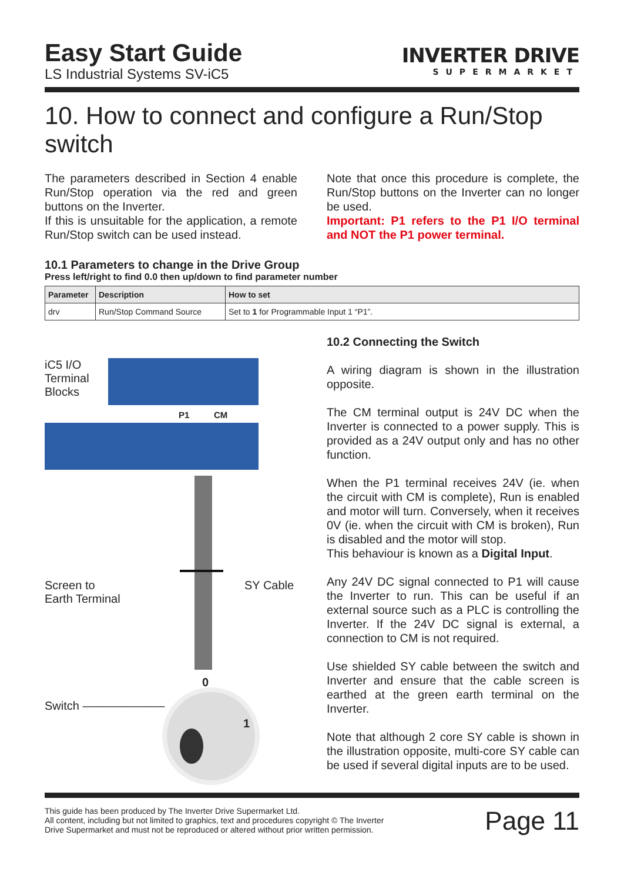Easy Start Guide
LS Industrial Systems SV-iC5
INVERTER DRIVE
SUPERMARKET
10. How to connect and configure a Run/Stop switch
The parameters described in Section 4 enable Run/Stop operation via the red and green buttons on the Inverter.
If this is unsuitable for the application, a remote Run/Stop switch can be used instead.
Note that once this procedure is complete, the Run/Stop buttons on the Inverter can no longer be used.
Important: P1 refers to the P1 I/O terminal and NOT the P1 power terminal.
10.1 Parameters to change in the Drive Group
Press left/right to find 0.0 then up/down to find parameter number
| Parameter | Description | How to set |
| --- | --- | --- |
| drv | Run/Stop Command Source | Set to 1 for Programmable Input 1 “P1”. |
iC5 I/O
Terminal
Blocks
P1 CM
Screen to
Earth Terminal
SY Cable
0
1
Switch ———————
10.2 Connecting the Switch
A wiring diagram is shown in the illustration opposite.
The CM terminal output is 24V DC when the Inverter is connected to a power supply. This is provided as a 24V output only and has no other function.
When the P1 terminal receives 24V (ie. when the circuit with CM is complete), Run is enabled and motor will turn. Conversely, when it receives 0V (ie. when the circuit with CM is broken), Run is disabled and the motor will stop.
This behaviour is known as a Digital Input.
Any 24V DC signal connected to P1 will cause the Inverter to run. This can be useful if an external source such as a PLC is controlling the Inverter. If the 24V DC signal is external, a connection to CM is not required.
Use shielded SY cable between the switch and Inverter and ensure that the cable screen is earthed at the green earth terminal on the Inverter.
Note that although 2 core SY cable is shown in the illustration opposite, multi-core SY cable can be used if several digital inputs are to be used.
This guide has been produced by The Inverter Drive Supermarket Ltd.
All content, including but not limited to graphics, text and procedures copyright © The Inverter
Drive Supermarket and must not be reproduced or altered without prior written permission.
Page 11